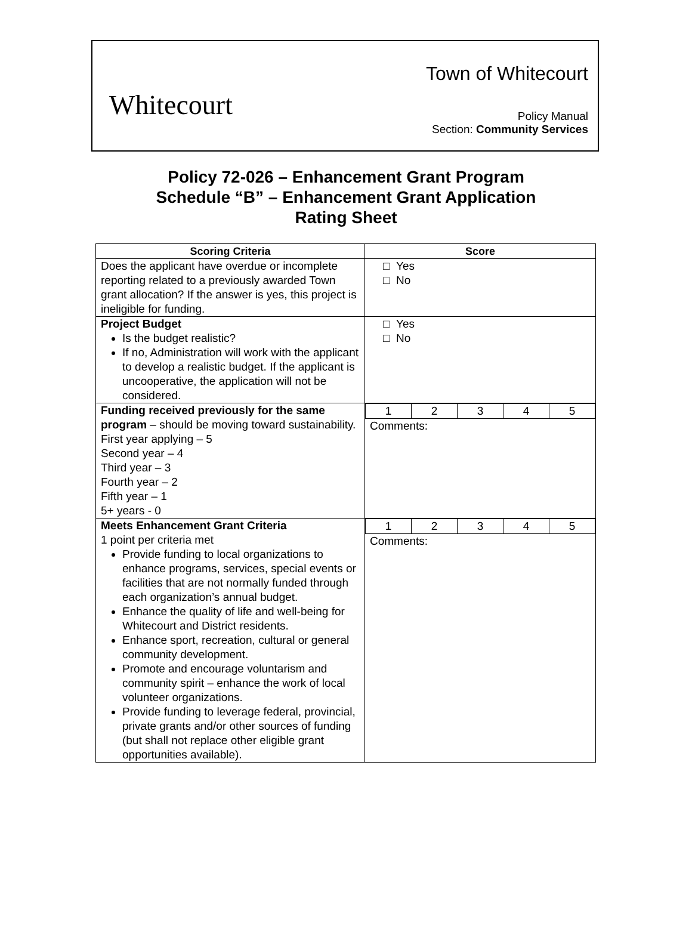Whitecourt
Town of Whitecourt
Policy Manual
Section: Community Services
Policy 72-026 – Enhancement Grant Program
Schedule “B” – Enhancement Grant Application
Rating Sheet
| Scoring Criteria | Score |
| --- | --- |
| Does the applicant have overdue or incomplete reporting related to a previously awarded Town grant allocation? If the answer is yes, this project is ineligible for funding. | □ Yes □ No |
| Project Budget Is the budget realistic? If no, Administration will work with the applicant to develop a realistic budget. If the applicant is uncooperative, the application will not be considered. | □ Yes □ No |
| Funding received previously for the same program – should be moving toward sustainability. First year applying – 5 Second year – 4 Third year – 3 Fourth year – 2 Fifth year – 1 5+ years - 0 | / 1 / 2 / 3 / 4 / 5 / Comments: |
| Meets Enhancement Grant Criteria 1 point per criteria met Provide funding to local organizations to enhance programs, services, special events or facilities that are not normally funded through each organization’s annual budget. Enhance the quality of life and well-being for Whitecourt and District residents. Enhance sport, recreation, cultural or general community development. Promote and encourage voluntarism and community spirit – enhance the work of local volunteer organizations. Provide funding to leverage federal, provincial, private grants and/or other sources of funding (but shall not replace other eligible grant opportunities available). | / 1 / 2 / 3 / 4 / 5 / Comments: |